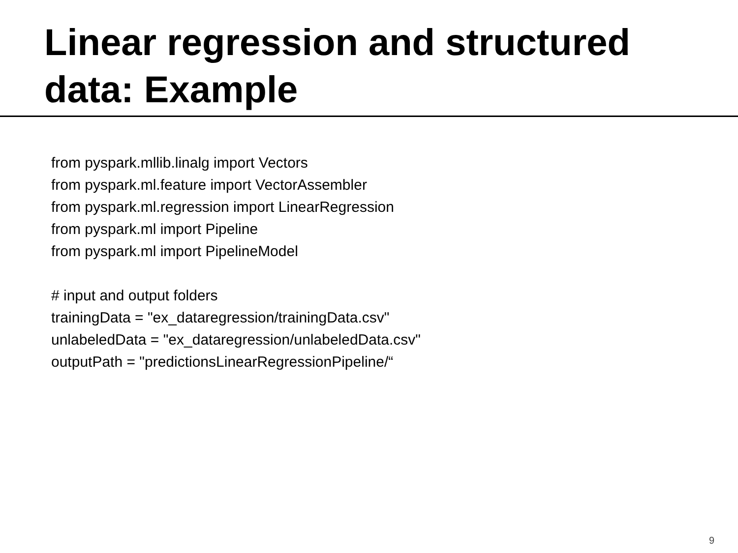Linear regression and structured
data: Example
from pyspark.mllib.linalg import Vectors
from pyspark.ml.feature import VectorAssembler
from pyspark.ml.regression import LinearRegression
from pyspark.ml import Pipeline
from pyspark.ml import PipelineModel
# input and output folders
trainingData = "ex_dataregression/trainingData.csv"
unlabeledData = "ex_dataregression/unlabeledData.csv"
outputPath = "predictionsLinearRegressionPipeline/“
9